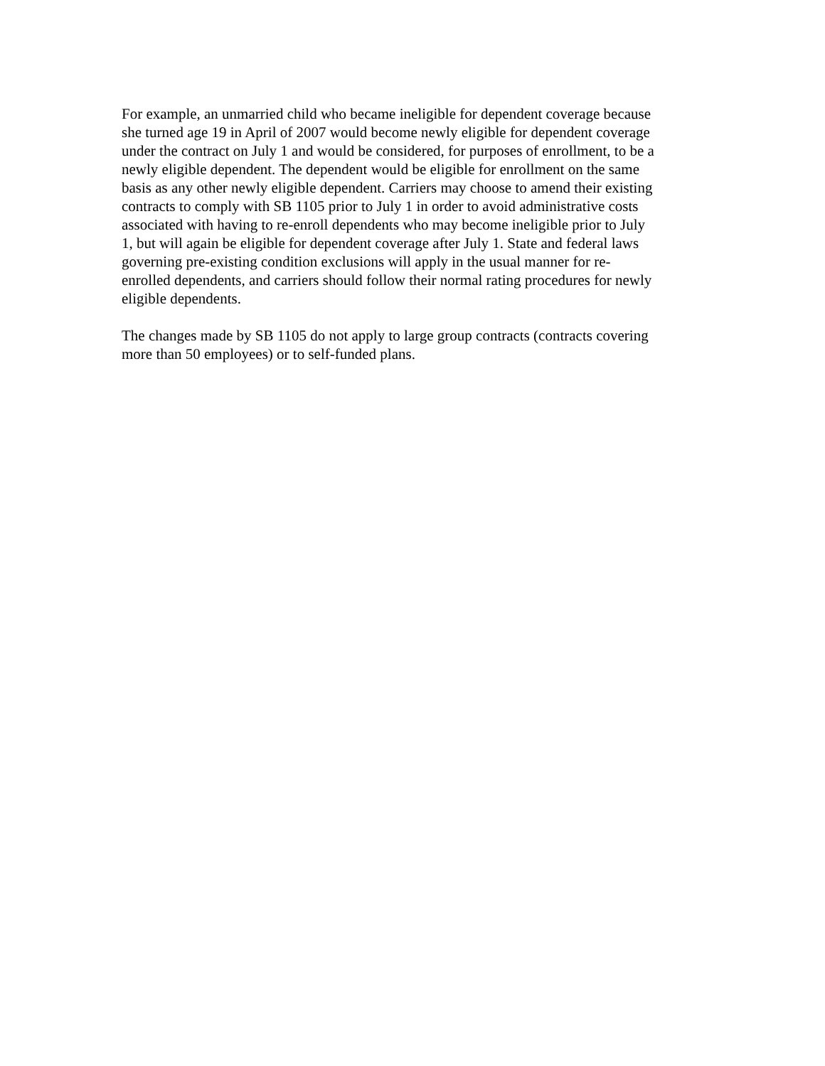For example, an unmarried child who became ineligible for dependent coverage because she turned age 19 in April of 2007 would become newly eligible for dependent coverage under the contract on July 1 and would be considered, for purposes of enrollment, to be a newly eligible dependent. The dependent would be eligible for enrollment on the same basis as any other newly eligible dependent. Carriers may choose to amend their existing contracts to comply with SB 1105 prior to July 1 in order to avoid administrative costs associated with having to re-enroll dependents who may become ineligible prior to July 1, but will again be eligible for dependent coverage after July 1. State and federal laws governing pre-existing condition exclusions will apply in the usual manner for re- enrolled dependents, and carriers should follow their normal rating procedures for newly eligible dependents.
The changes made by SB 1105 do not apply to large group contracts (contracts covering more than 50 employees) or to self-funded plans.